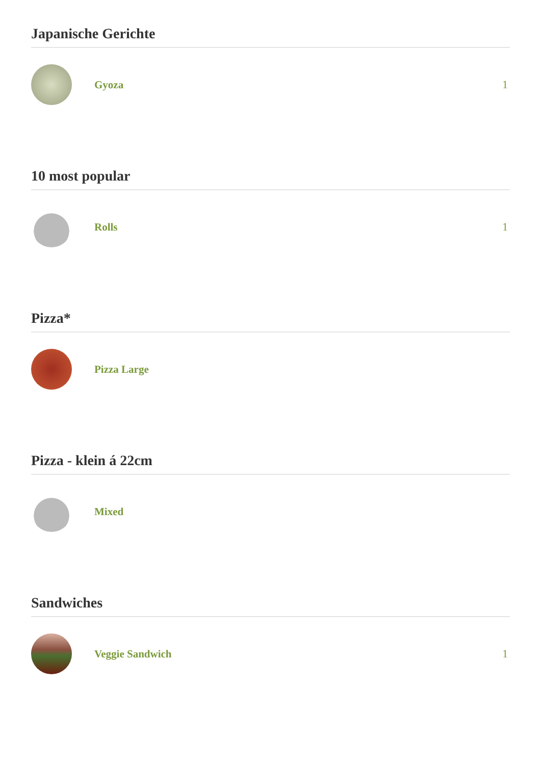Japanische Gerichte
Gyoza 1
10 most popular
Rolls 1
Pizza*
Pizza Large
Pizza - klein á 22cm
Mixed
Sandwiches
Veggie Sandwich 1